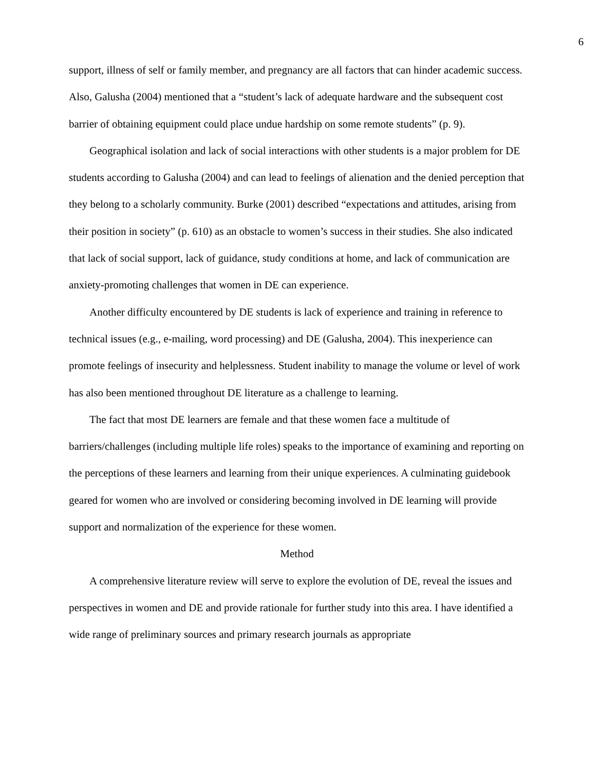6
support, illness of self or family member, and pregnancy are all factors that can hinder academic success. Also, Galusha (2004) mentioned that a “student’s lack of adequate hardware and the subsequent cost barrier of obtaining equipment could place undue hardship on some remote students” (p. 9).
Geographical isolation and lack of social interactions with other students is a major problem for DE students according to Galusha (2004) and can lead to feelings of alienation and the denied perception that they belong to a scholarly community. Burke (2001) described “expectations and attitudes, arising from their position in society” (p. 610) as an obstacle to women’s success in their studies. She also indicated that lack of social support, lack of guidance, study conditions at home, and lack of communication are anxiety-promoting challenges that women in DE can experience.
Another difficulty encountered by DE students is lack of experience and training in reference to technical issues (e.g., e-mailing, word processing) and DE (Galusha, 2004). This inexperience can promote feelings of insecurity and helplessness. Student inability to manage the volume or level of work has also been mentioned throughout DE literature as a challenge to learning.
The fact that most DE learners are female and that these women face a multitude of barriers/challenges (including multiple life roles) speaks to the importance of examining and reporting on the perceptions of these learners and learning from their unique experiences. A culminating guidebook geared for women who are involved or considering becoming involved in DE learning will provide support and normalization of the experience for these women.
Method
A comprehensive literature review will serve to explore the evolution of DE, reveal the issues and perspectives in women and DE and provide rationale for further study into this area. I have identified a wide range of preliminary sources and primary research journals as appropriate